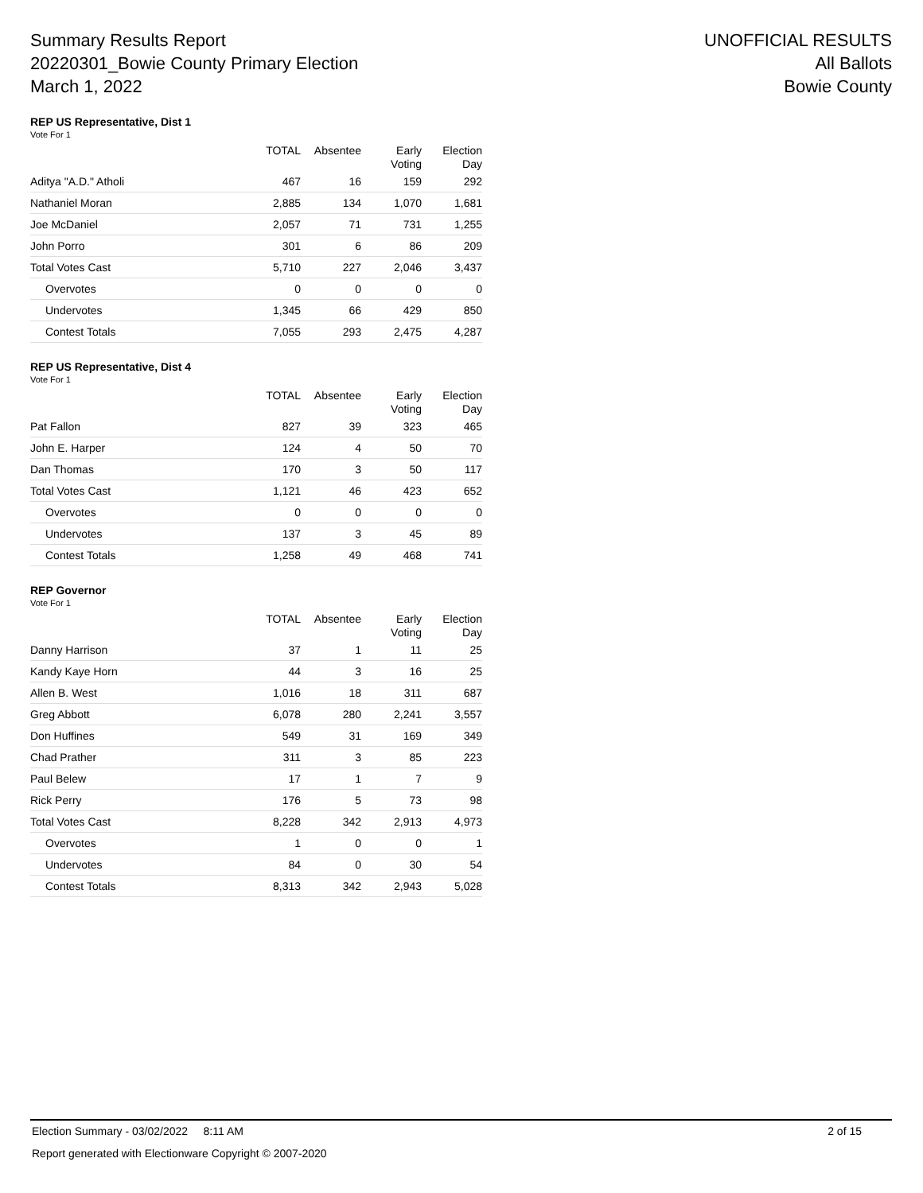Summary Results Report
20220301_Bowie County Primary Election
March 1, 2022
UNOFFICIAL RESULTS
All Ballots
Bowie County
REP US Representative, Dist 1
Vote For 1
| | TOTAL | Absentee | Early Voting | Election Day |
| --- | --- | --- | --- | --- |
| Aditya "A.D." Atholi | 467 | 16 | 159 | 292 |
| Nathaniel Moran | 2,885 | 134 | 1,070 | 1,681 |
| Joe McDaniel | 2,057 | 71 | 731 | 1,255 |
| John Porro | 301 | 6 | 86 | 209 |
| Total Votes Cast | 5,710 | 227 | 2,046 | 3,437 |
| Overvotes | 0 | 0 | 0 | 0 |
| Undervotes | 1,345 | 66 | 429 | 850 |
| Contest Totals | 7,055 | 293 | 2,475 | 4,287 |
REP US Representative, Dist 4
Vote For 1
| | TOTAL | Absentee | Early Voting | Election Day |
| --- | --- | --- | --- | --- |
| Pat Fallon | 827 | 39 | 323 | 465 |
| John E. Harper | 124 | 4 | 50 | 70 |
| Dan Thomas | 170 | 3 | 50 | 117 |
| Total Votes Cast | 1,121 | 46 | 423 | 652 |
| Overvotes | 0 | 0 | 0 | 0 |
| Undervotes | 137 | 3 | 45 | 89 |
| Contest Totals | 1,258 | 49 | 468 | 741 |
REP Governor
Vote For 1
| | TOTAL | Absentee | Early Voting | Election Day |
| --- | --- | --- | --- | --- |
| Danny Harrison | 37 | 1 | 11 | 25 |
| Kandy Kaye Horn | 44 | 3 | 16 | 25 |
| Allen B. West | 1,016 | 18 | 311 | 687 |
| Greg Abbott | 6,078 | 280 | 2,241 | 3,557 |
| Don Huffines | 549 | 31 | 169 | 349 |
| Chad Prather | 311 | 3 | 85 | 223 |
| Paul Belew | 17 | 1 | 7 | 9 |
| Rick Perry | 176 | 5 | 73 | 98 |
| Total Votes Cast | 8,228 | 342 | 2,913 | 4,973 |
| Overvotes | 1 | 0 | 0 | 1 |
| Undervotes | 84 | 0 | 30 | 54 |
| Contest Totals | 8,313 | 342 | 2,943 | 5,028 |
Election Summary - 03/02/2022 8:11 AM 2 of 15
Report generated with Electionware Copyright © 2007-2020